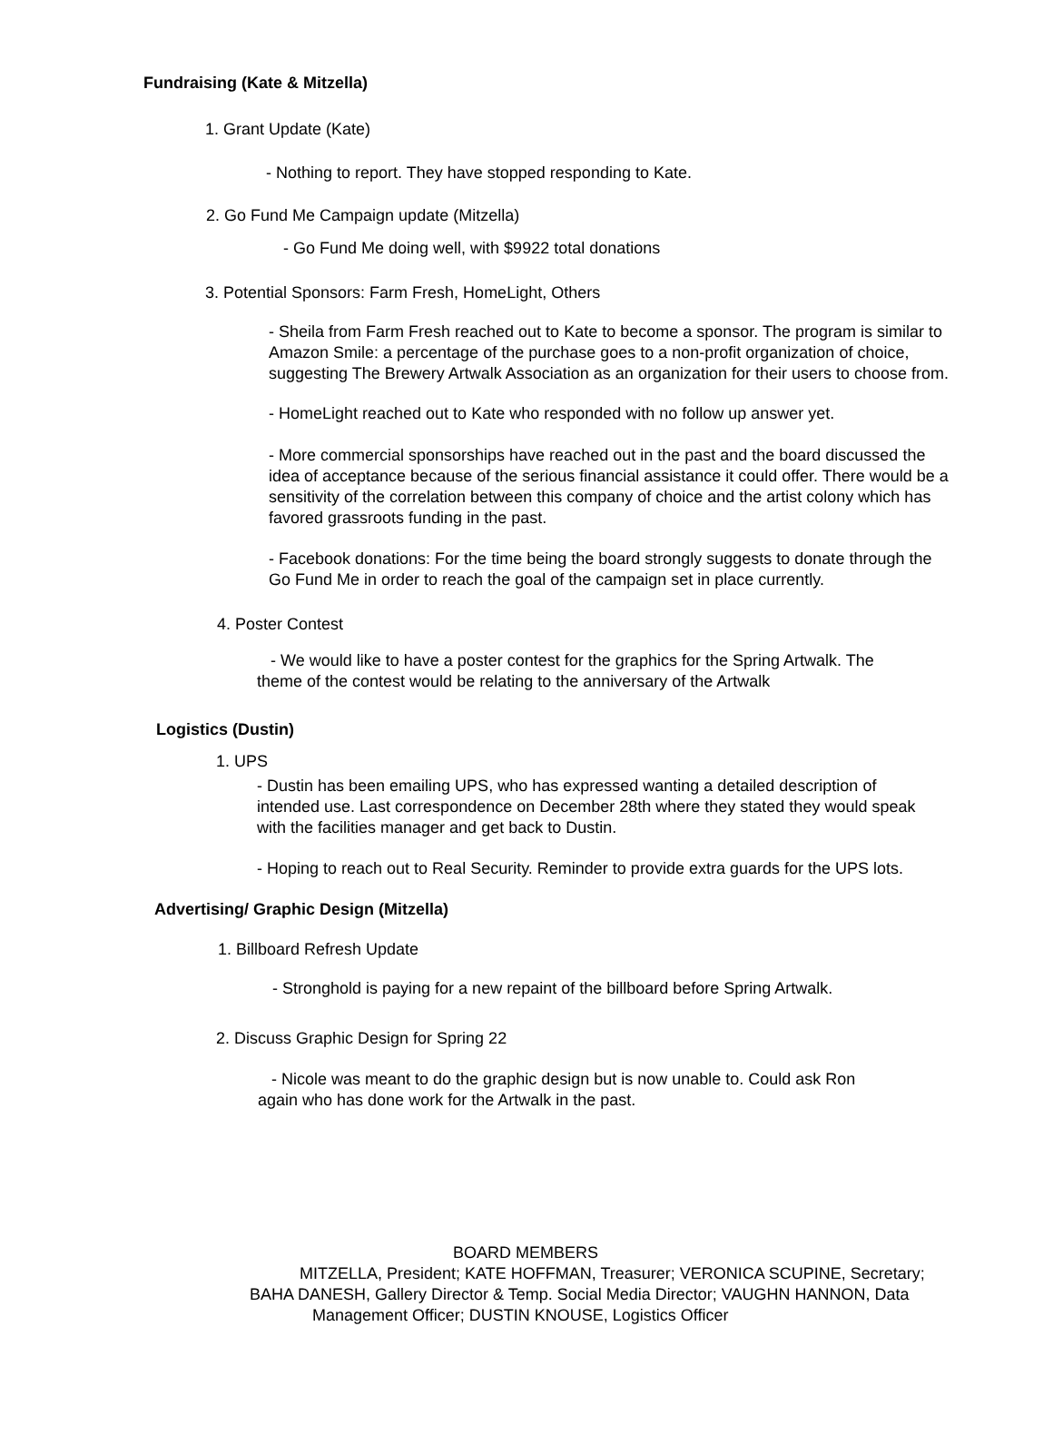Fundraising (Kate & Mitzella)
1. Grant Update (Kate)
- Nothing to report. They have stopped responding to Kate.
2. Go Fund Me Campaign update (Mitzella)
- Go Fund Me doing well, with $9922 total donations
3. Potential Sponsors: Farm Fresh, HomeLight, Others
- Sheila from Farm Fresh reached out to Kate to become a sponsor. The program is similar to Amazon Smile: a percentage of the purchase goes to a non-profit organization of choice, suggesting The Brewery Artwalk Association as an organization for their users to choose from.
- HomeLight reached out to Kate who responded with no follow up answer yet.
- More commercial sponsorships have reached out in the past and the board discussed the idea of acceptance because of the serious financial assistance it could offer. There would be a sensitivity of the correlation between this company of choice and the artist colony which has favored grassroots funding in the past.
- Facebook donations: For the time being the board strongly suggests to donate through the Go Fund Me in order to reach the goal of the campaign set in place currently.
4. Poster Contest
- We would like to have a poster contest for the graphics for the Spring Artwalk. The theme of the contest would be relating to the anniversary of the Artwalk
Logistics (Dustin)
1. UPS
- Dustin has been emailing UPS, who has expressed wanting a detailed description of intended use. Last correspondence on December 28th where they stated they would speak with the facilities manager and get back to Dustin.
- Hoping to reach out to Real Security. Reminder to provide extra guards for the UPS lots.
Advertising/ Graphic Design (Mitzella)
1. Billboard Refresh Update
- Stronghold is paying for a new repaint of the billboard before Spring Artwalk.
2. Discuss Graphic Design for Spring 22
- Nicole was meant to do the graphic design but is now unable to. Could ask Ron again who has done work for the Artwalk in the past.
BOARD MEMBERS
MITZELLA, President; KATE HOFFMAN, Treasurer; VERONICA SCUPINE, Secretary;
BAHA DANESH, Gallery Director & Temp. Social Media Director; VAUGHN HANNON, Data
Management Officer; DUSTIN KNOUSE, Logistics Officer